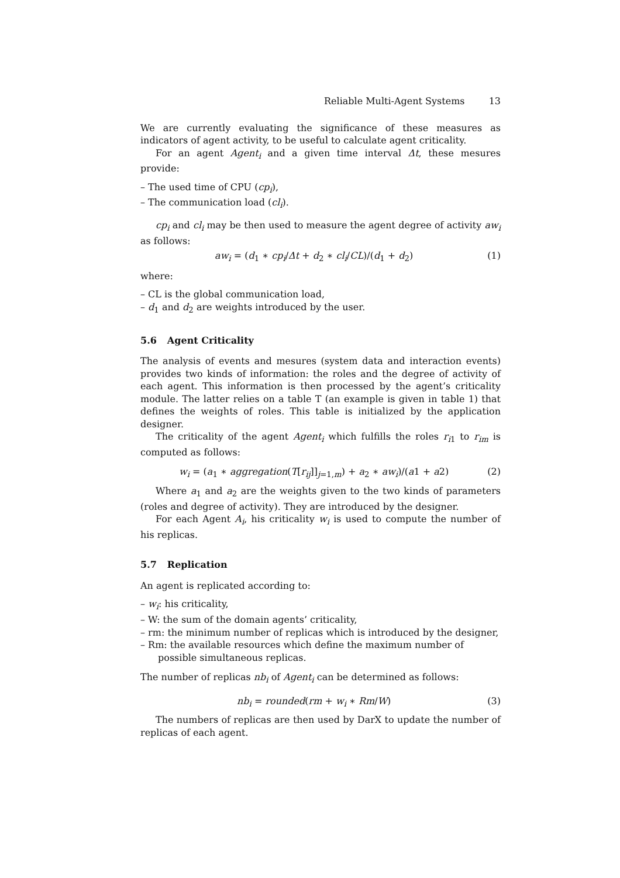Reliable Multi-Agent Systems 13
We are currently evaluating the significance of these measures as indicators of agent activity, to be useful to calculate agent criticality.
For an agent Agent<sub>i</sub> and a given time interval Δt, these mesures provide:
– The used time of CPU (cp<sub>i</sub>),
– The communication load (cl<sub>i</sub>).
cp<sub>i</sub> and cl<sub>i</sub> may be then used to measure the agent degree of activity aw<sub>i</sub> as follows:
aw<sub>i</sub> = (d<sub>1</sub> ∗ cp<sub>i</sub>/Δt + d<sub>2</sub> ∗ cl<sub>i</sub>/CL)/(d<sub>1</sub> + d<sub>2</sub>)
(1)
where:
– CL is the global communication load,
– d<sub>1</sub> and d<sub>2</sub> are weights introduced by the user.
5.6 Agent Criticality
The analysis of events and mesures (system data and interaction events) provides two kinds of information: the roles and the degree of activity of each agent. This information is then processed by the agent’s criticality module. The latter relies on a table T (an example is given in table 1) that defines the weights of roles. This table is initialized by the application designer.
The criticality of the agent Agent<sub>i</sub> which fulfills the roles r<sub>i1</sub> to r<sub>im</sub> is computed as follows:
w<sub>i</sub> = (a<sub>1</sub> ∗ aggregation(T[r<sub>ij</sub>]]<sub>j=1,m</sub>) + a<sub>2</sub> ∗ aw<sub>i</sub>)/(a1 + a2)
(2)
Where a<sub>1</sub> and a<sub>2</sub> are the weights given to the two kinds of parameters (roles and degree of activity). They are introduced by the designer.
For each Agent A<sub>i</sub>, his criticality w<sub>i</sub> is used to compute the number of his replicas.
5.7 Replication
An agent is replicated according to:
– w<sub>i</sub>: his criticality,
– W: the sum of the domain agents’ criticality,
– rm: the minimum number of replicas which is introduced by the designer,
– Rm: the available resources which define the maximum number of possible simultaneous replicas.
The number of replicas nb<sub>i</sub> of Agent<sub>i</sub> can be determined as follows:
nb<sub>i</sub> = rounded(rm + w<sub>i</sub> ∗ Rm/W) (3)
The numbers of replicas are then used by DarX to update the number of replicas of each agent.